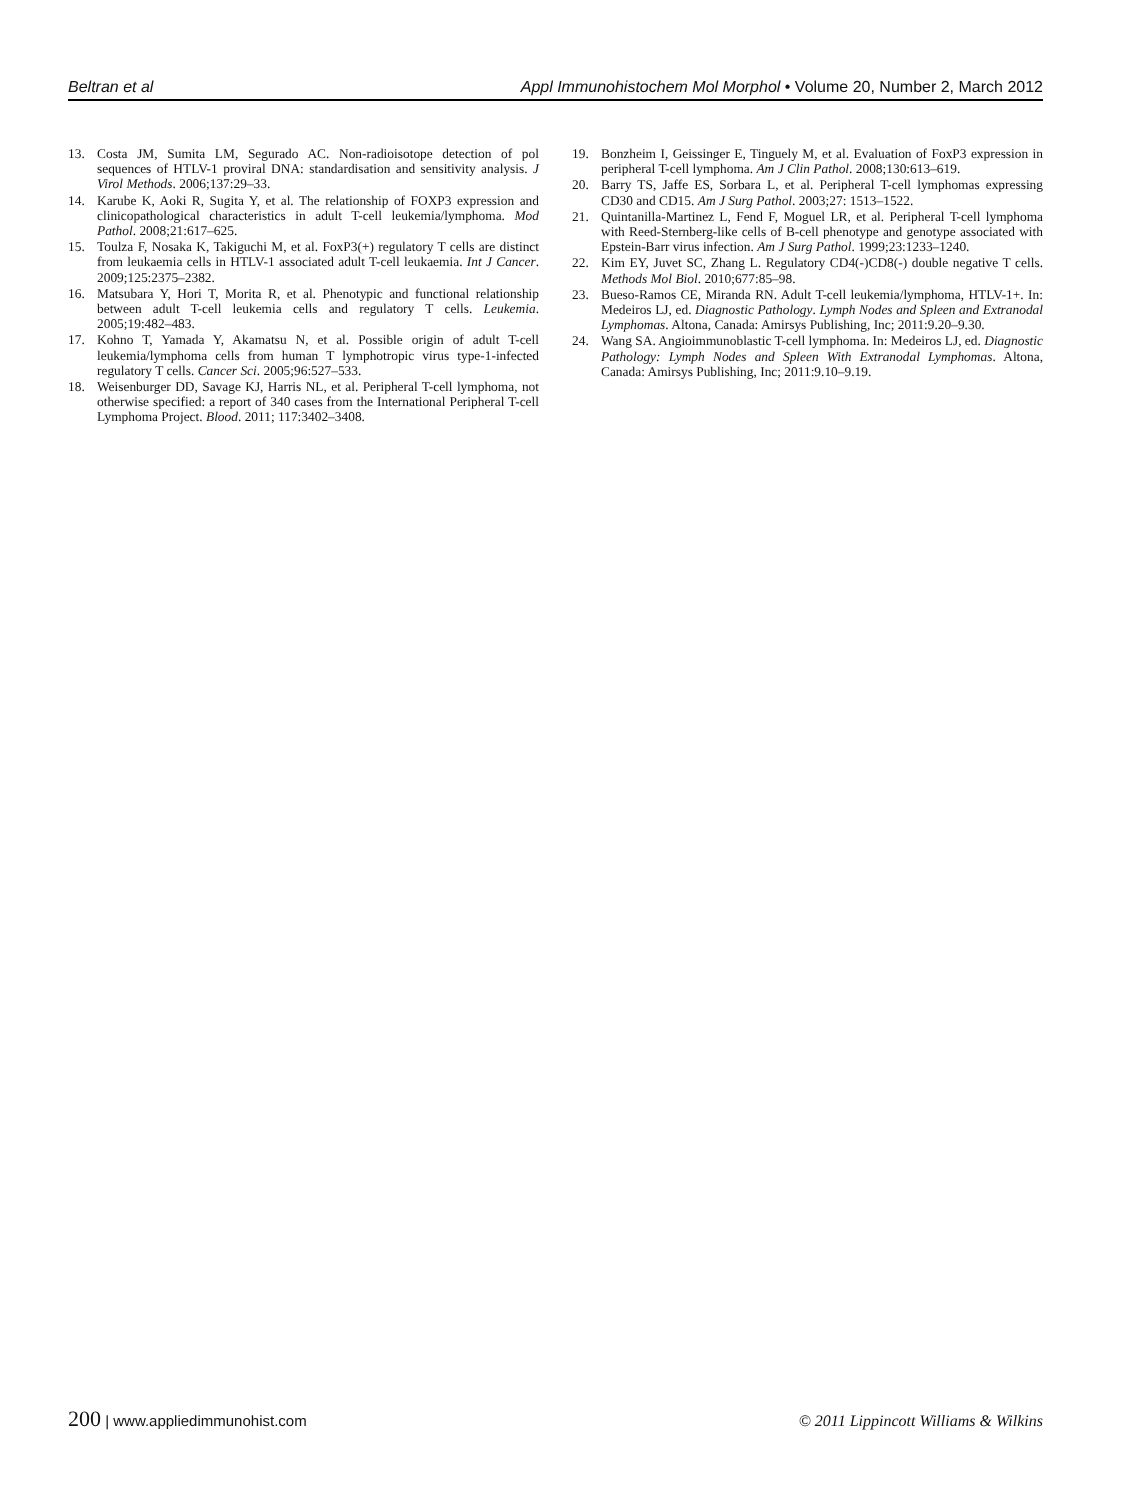Beltran et al Appl Immunohistochem Mol Morphol • Volume 20, Number 2, March 2012
13. Costa JM, Sumita LM, Segurado AC. Non-radioisotope detection of pol sequences of HTLV-1 proviral DNA: standardisation and sensitivity analysis. J Virol Methods. 2006;137:29–33.
14. Karube K, Aoki R, Sugita Y, et al. The relationship of FOXP3 expression and clinicopathological characteristics in adult T-cell leukemia/lymphoma. Mod Pathol. 2008;21:617–625.
15. Toulza F, Nosaka K, Takiguchi M, et al. FoxP3(+) regulatory T cells are distinct from leukaemia cells in HTLV-1 associated adult T-cell leukaemia. Int J Cancer. 2009;125:2375–2382.
16. Matsubara Y, Hori T, Morita R, et al. Phenotypic and functional relationship between adult T-cell leukemia cells and regulatory T cells. Leukemia. 2005;19:482–483.
17. Kohno T, Yamada Y, Akamatsu N, et al. Possible origin of adult T-cell leukemia/lymphoma cells from human T lymphotropic virus type-1-infected regulatory T cells. Cancer Sci. 2005;96:527–533.
18. Weisenburger DD, Savage KJ, Harris NL, et al. Peripheral T-cell lymphoma, not otherwise specified: a report of 340 cases from the International Peripheral T-cell Lymphoma Project. Blood. 2011; 117:3402–3408.
19. Bonzheim I, Geissinger E, Tinguely M, et al. Evaluation of FoxP3 expression in peripheral T-cell lymphoma. Am J Clin Pathol. 2008;130:613–619.
20. Barry TS, Jaffe ES, Sorbara L, et al. Peripheral T-cell lymphomas expressing CD30 and CD15. Am J Surg Pathol. 2003;27: 1513–1522.
21. Quintanilla-Martinez L, Fend F, Moguel LR, et al. Peripheral T-cell lymphoma with Reed-Sternberg-like cells of B-cell phenotype and genotype associated with Epstein-Barr virus infection. Am J Surg Pathol. 1999;23:1233–1240.
22. Kim EY, Juvet SC, Zhang L. Regulatory CD4(-)CD8(-) double negative T cells. Methods Mol Biol. 2010;677:85–98.
23. Bueso-Ramos CE, Miranda RN. Adult T-cell leukemia/lymphoma, HTLV-1+. In: Medeiros LJ, ed. Diagnostic Pathology. Lymph Nodes and Spleen and Extranodal Lymphomas. Altona, Canada: Amirsys Publishing, Inc; 2011:9.20–9.30.
24. Wang SA. Angioimmunoblastic T-cell lymphoma. In: Medeiros LJ, ed. Diagnostic Pathology: Lymph Nodes and Spleen With Extranodal Lymphomas. Altona, Canada: Amirsys Publishing, Inc; 2011:9.10–9.19.
200 | www.appliedimmunohist.com © 2011 Lippincott Williams & Wilkins